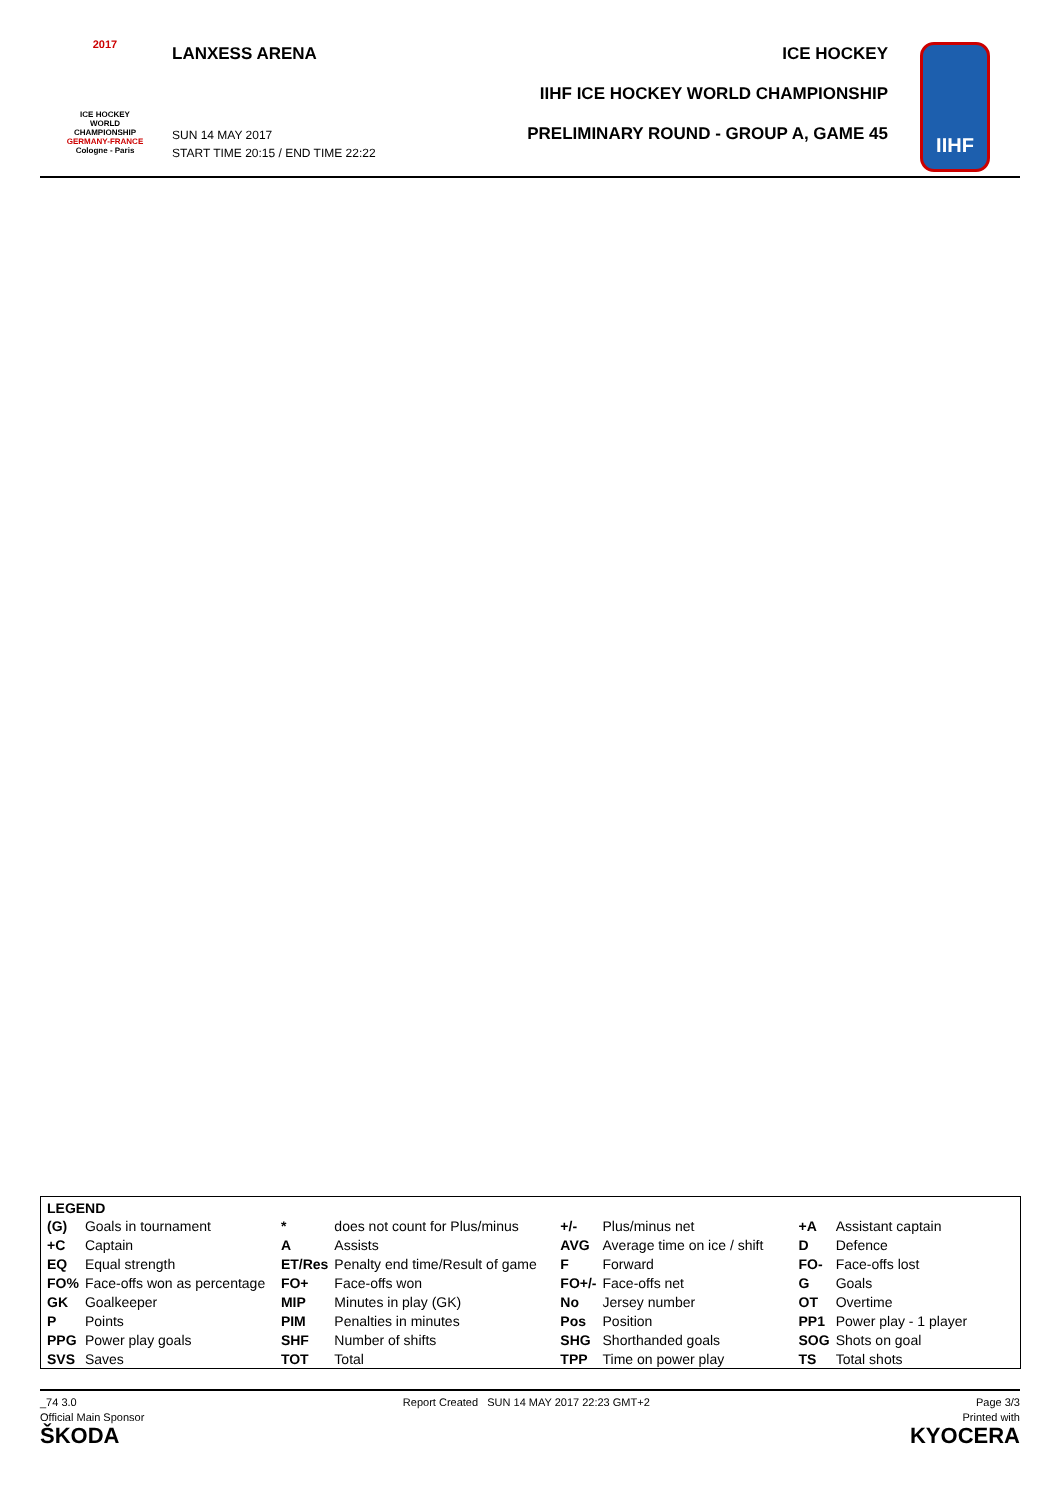2017
ICE HOCKEY
WORLD
CHAMPIONSHIP
GERMANY-FRANCE
Cologne - Paris
LANXESS ARENA
SUN 14 MAY 2017
START TIME 20:15 / END TIME 22:22
ICE HOCKEY
IIHF ICE HOCKEY WORLD CHAMPIONSHIP
PRELIMINARY ROUND - GROUP A, GAME 45
IIHF
LEGEND
| (G) | Goals in tournament | * | does not count for Plus/minus | +/- | Plus/minus net | +A | Assistant captain |
| +C | Captain | A | Assists | AVG | Average time on ice / shift | D | Defence |
| EQ | Equal strength | ET/Res | Penalty end time/Result of game | F | Forward | FO- | Face-offs lost |
| FO% | Face-offs won as percentage | FO+ | Face-offs won | FO+/- | Face-offs net | G | Goals |
| GK | Goalkeeper | MIP | Minutes in play (GK) | No | Jersey number | OT | Overtime |
| P | Points | PIM | Penalties in minutes | Pos | Position | PP1 | Power play - 1 player |
| PPG | Power play goals | SHF | Number of shifts | SHG | Shorthanded goals | SOG | Shots on goal |
| SVS | Saves | TOT | Total | TPP | Time on power play | TS | Total shots |
_74 3.0 Report Created SUN 14 MAY 2017 22:23 GMT+2 Page 3/3
Official Main Sponsor
ŠKODA Printed with
KYOCERA